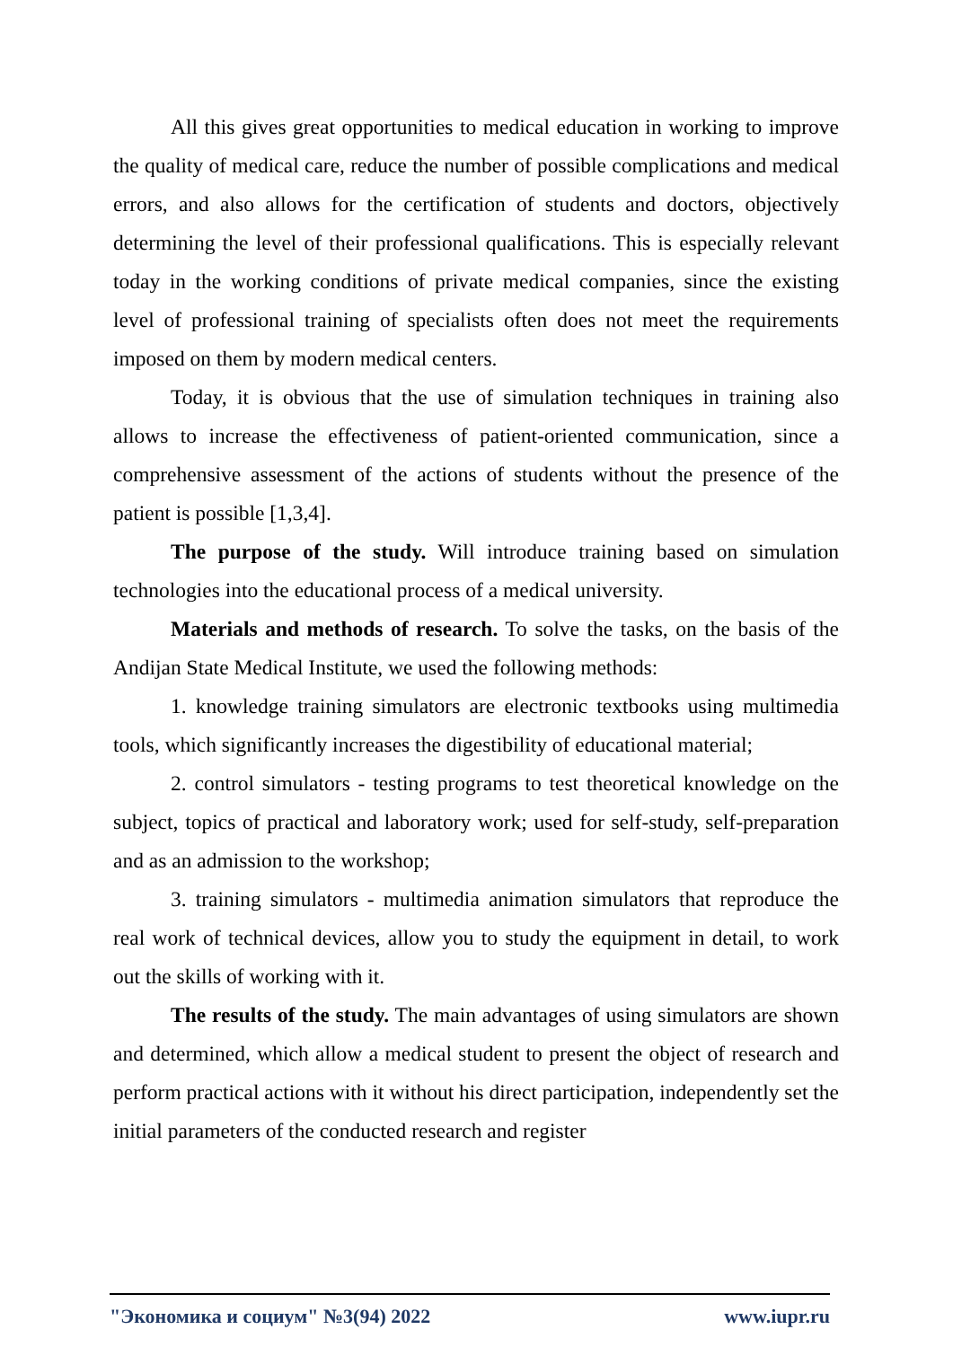All this gives great opportunities to medical education in working to improve the quality of medical care, reduce the number of possible complications and medical errors, and also allows for the certification of students and doctors, objectively determining the level of their professional qualifications. This is especially relevant today in the working conditions of private medical companies, since the existing level of professional training of specialists often does not meet the requirements imposed on them by modern medical centers.
Today, it is obvious that the use of simulation techniques in training also allows to increase the effectiveness of patient-oriented communication, since a comprehensive assessment of the actions of students without the presence of the patient is possible [1,3,4].
The purpose of the study. Will introduce training based on simulation technologies into the educational process of a medical university.
Materials and methods of research. To solve the tasks, on the basis of the Andijan State Medical Institute, we used the following methods:
1. knowledge training simulators are electronic textbooks using multimedia tools, which significantly increases the digestibility of educational material;
2. control simulators - testing programs to test theoretical knowledge on the subject, topics of practical and laboratory work; used for self-study, self-preparation and as an admission to the workshop;
3. training simulators - multimedia animation simulators that reproduce the real work of technical devices, allow you to study the equipment in detail, to work out the skills of working with it.
The results of the study. The main advantages of using simulators are shown and determined, which allow a medical student to present the object of research and perform practical actions with it without his direct participation, independently set the initial parameters of the conducted research and register
"Экономика и социум" №3(94) 2022 www.iupr.ru